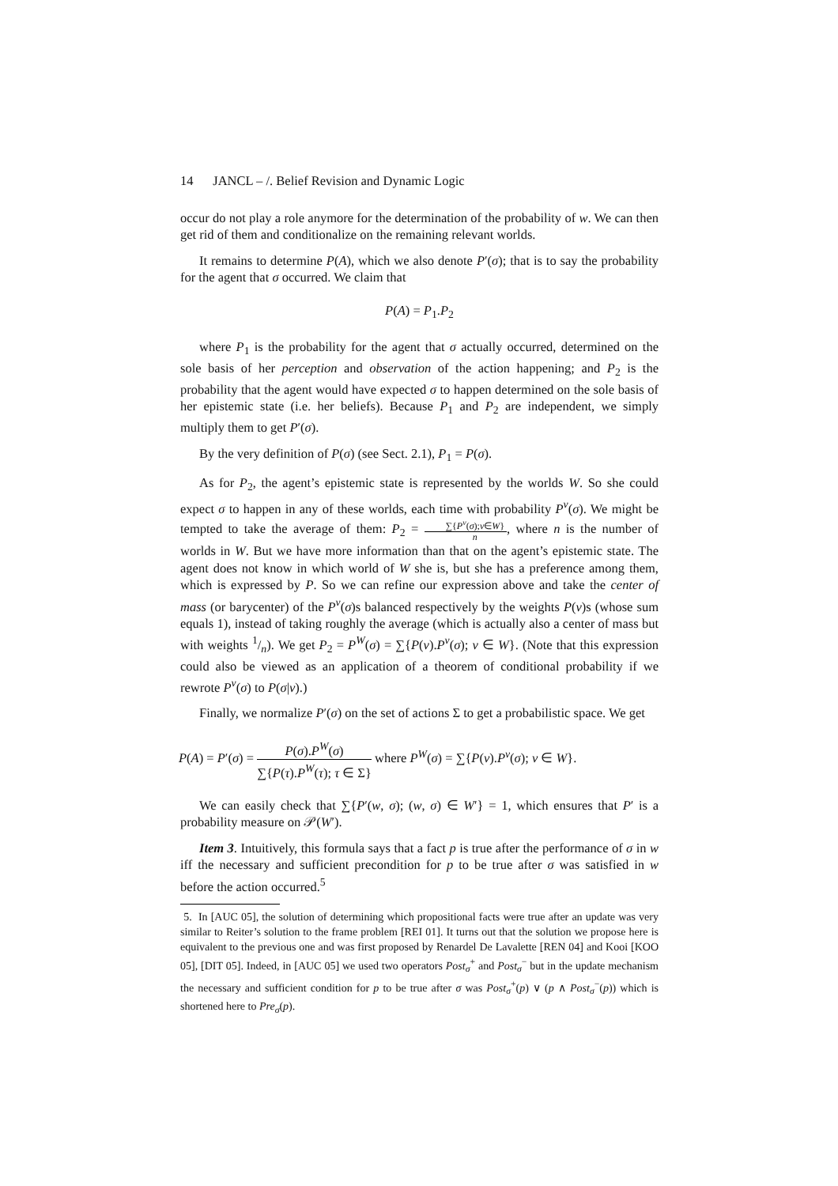14 JANCL – /. Belief Revision and Dynamic Logic
occur do not play a role anymore for the determination of the probability of w. We can then get rid of them and conditionalize on the remaining relevant worlds.
It remains to determine P(A), which we also denote P′(σ); that is to say the probability for the agent that σ occurred. We claim that
P(A) = P<sub>1</sub>.P<sub>2</sub>
where P<sub>1</sub> is the probability for the agent that σ actually occurred, determined on the sole basis of her perception and observation of the action happening; and P<sub>2</sub> is the probability that the agent would have expected σ to happen determined on the sole basis of her epistemic state (i.e. her beliefs). Because P<sub>1</sub> and P<sub>2</sub> are independent, we simply multiply them to get P′(σ).
By the very definition of P(σ) (see Sect. 2.1), P<sub>1</sub> = P(σ).
As for P<sub>2</sub>, the agent’s epistemic state is represented by the worlds W. So she could expect σ to happen in any of these worlds, each time with probability P<sup>v</sup>(σ). We might be tempted to take the average of them: P<sub>2</sub> = ∑{P<sup>v</sup>(σ);v∈W} n, where n is the number of worlds in W. But we have more information than that on the agent’s epistemic state. The agent does not know in which world of W she is, but she has a preference among them, which is expressed by P. So we can refine our expression above and take the center of mass (or barycenter) of the P<sup>v</sup>(σ)s balanced respectively by the weights P(v)s (whose sum equals 1), instead of taking roughly the average (which is actually also a center of mass but with weights 1/n). We get P<sub>2</sub> = P<sup>W</sup>(σ) = ∑{P(v).P<sup>v</sup>(σ); v ∈ W}. (Note that this expression could also be viewed as an application of a theorem of conditional probability if we rewrote P<sup>v</sup>(σ) to P(σ|v).)
Finally, we normalize P′(σ) on the set of actions Σ to get a probabilistic space. We get
P(A) = P′(σ) = P(σ).P<sup>W</sup>(σ) ∑{P(τ).P<sup>W</sup>(τ); τ ∈ Σ} where P<sup>W</sup>(σ) = ∑{P(v).P<sup>v</sup>(σ); v ∈ W}.
We can easily check that ∑{P′(w, σ); (w, σ) ∈ W′} = 1, which ensures that P′ is a probability measure on 𝒫(W′).
Item 3. Intuitively, this formula says that a fact p is true after the performance of σ in w iff the necessary and sufficient precondition for p to be true after σ was satisfied in w before the action occurred.<sup>5</sup>
5. In [AUC 05], the solution of determining which propositional facts were true after an update was very similar to Reiter’s solution to the frame problem [REI 01]. It turns out that the solution we propose here is equivalent to the previous one and was first proposed by Renardel De Lavalette [REN 04] and Kooi [KOO 05], [DIT 05]. Indeed, in [AUC 05] we used two operators Post<sub>σ</sub><sup>+</sup> and Post<sub>σ</sub><sup>−</sup> but in the update mechanism the necessary and sufficient condition for p to be true after σ was Post<sub>σ</sub><sup>+</sup>(p) ∨ (p ∧ Post<sub>σ</sub><sup>−</sup>(p)) which is shortened here to Pre<sub>σ</sub>(p).